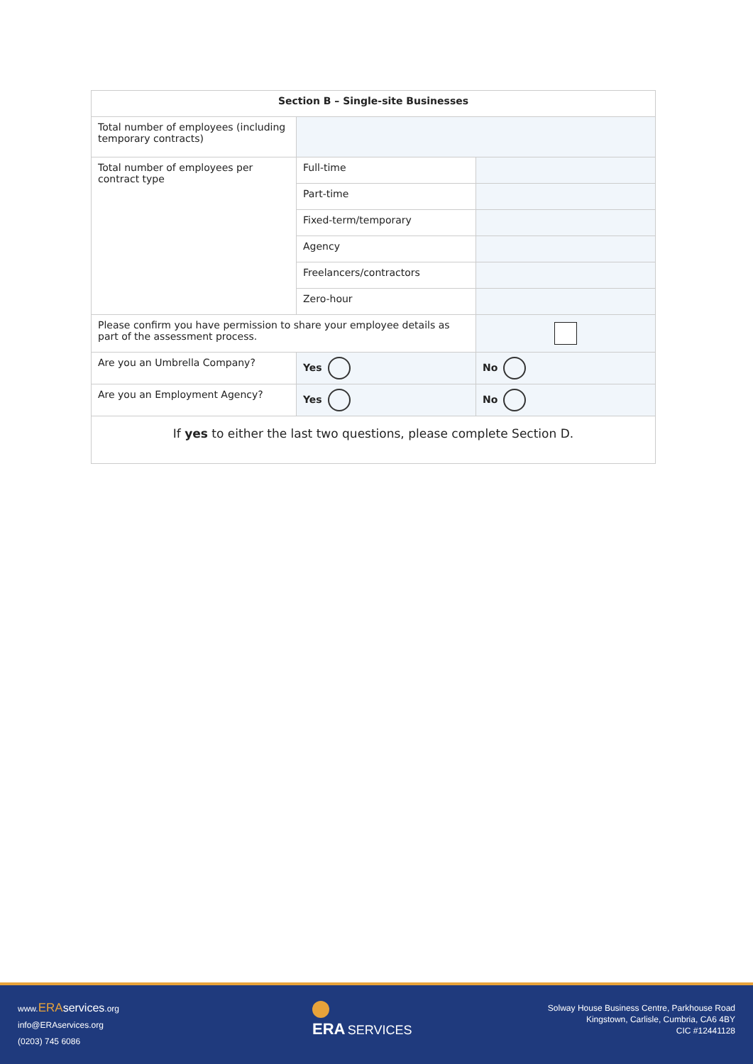| Section B – Single-site Businesses | | |
| --- | --- | --- |
| Total number of employees (including temporary contracts) | | |
| Total number of employees per contract type | Full-time | |
| | Part-time | |
| | Fixed-term/temporary | |
| | Agency | |
| | Freelancers/contractors | |
| | Zero-hour | |
| Please confirm you have permission to share your employee details as part of the assessment process. | | |
| Are you an Umbrella Company? | Yes | No |
| Are you an Employment Agency? | Yes | No |
| If yes to either the last two questions, please complete Section D. | | |
www.ERA services.org
info@ERAservices.org
(0203) 745 6086
ERA SERVICES
Solway House Business Centre, Parkhouse Road
Kingstown, Carlisle, Cumbria, CA6 4BY
CIC #12441128